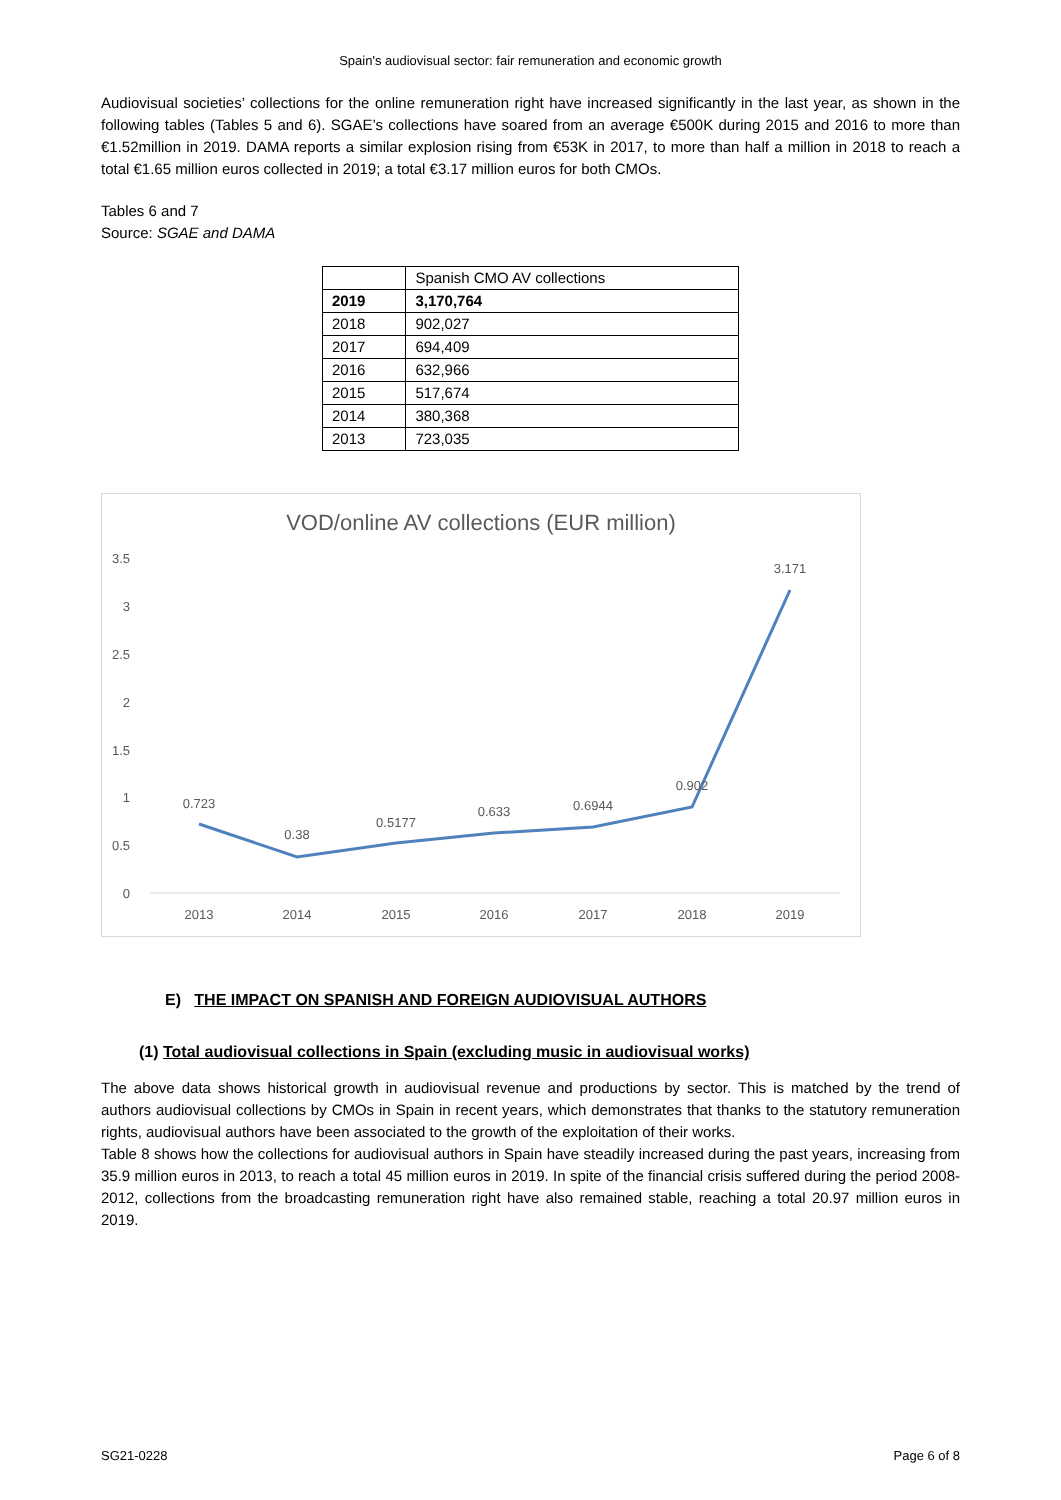Spain's audiovisual sector: fair remuneration and economic growth
Audiovisual societies’ collections for the online remuneration right have increased significantly in the last year, as shown in the following tables (Tables 5 and 6). SGAE’s collections have soared from an average €500K during 2015 and 2016 to more than €1.52million in 2019. DAMA reports a similar explosion rising from €53K in 2017, to more than half a million in 2018 to reach a total €1.65 million euros collected in 2019; a total €3.17 million euros for both CMOs.
Tables 6 and 7
Source: SGAE and DAMA
| | Spanish CMO AV collections |
| 2019 | 3,170,764 |
| 2018 | 902,027 |
| 2017 | 694,409 |
| 2016 | 632,966 |
| 2015 | 517,674 |
| 2014 | 380,368 |
| 2013 | 723,035 |
VOD/online AV collections (EUR million)
3.5
3
2.5
2
1.5
1
0.5
0
0.723
0.38
0.5177
0.633
0.6944
0.902
3.171
2013
2014
2015
2016
2017
2018
2019
E) THE IMPACT ON SPANISH AND FOREIGN AUDIOVISUAL AUTHORS
(1) Total audiovisual collections in Spain (excluding music in audiovisual works)
The above data shows historical growth in audiovisual revenue and productions by sector. This is matched by the trend of authors audiovisual collections by CMOs in Spain in recent years, which demonstrates that thanks to the statutory remuneration rights, audiovisual authors have been associated to the growth of the exploitation of their works.
Table 8 shows how the collections for audiovisual authors in Spain have steadily increased during the past years, increasing from 35.9 million euros in 2013, to reach a total 45 million euros in 2019. In spite of the financial crisis suffered during the period 2008-2012, collections from the broadcasting remuneration right have also remained stable, reaching a total 20.97 million euros in 2019.
SG21-0228 Page 6 of 8